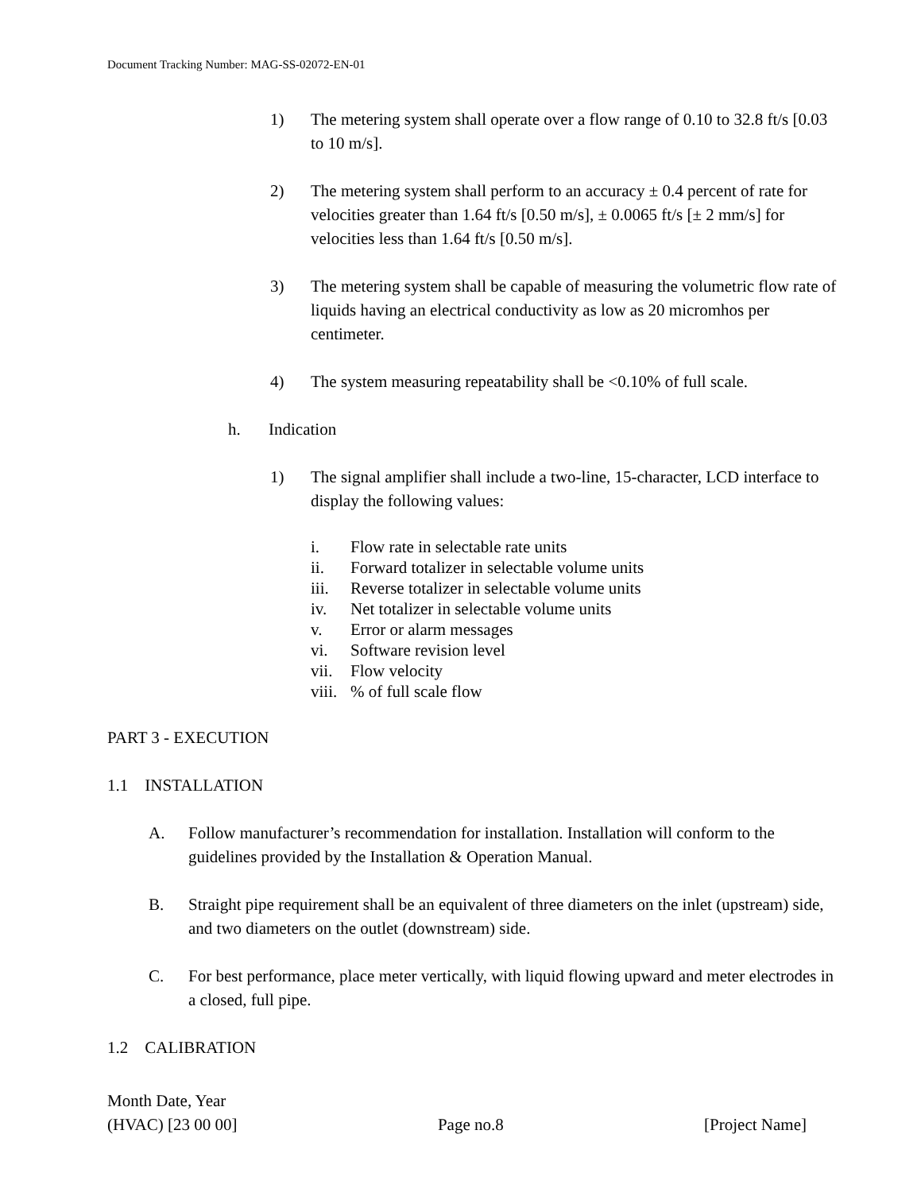Document Tracking Number: MAG-SS-02072-EN-01
1) The metering system shall operate over a flow range of 0.10 to 32.8 ft/s [0.03 to 10 m/s].
2) The metering system shall perform to an accuracy ± 0.4 percent of rate for velocities greater than 1.64 ft/s [0.50 m/s], ± 0.0065 ft/s [± 2 mm/s] for velocities less than 1.64 ft/s [0.50 m/s].
3) The metering system shall be capable of measuring the volumetric flow rate of liquids having an electrical conductivity as low as 20 micromhos per centimeter.
4) The system measuring repeatability shall be <0.10% of full scale.
h. Indication
1) The signal amplifier shall include a two-line, 15-character, LCD interface to display the following values:
i. Flow rate in selectable rate units
ii. Forward totalizer in selectable volume units
iii. Reverse totalizer in selectable volume units
iv. Net totalizer in selectable volume units
v. Error or alarm messages
vi. Software revision level
vii. Flow velocity
viii.% of full scale flow
PART 3 - EXECUTION
1.1 INSTALLATION
A. Follow manufacturer’s recommendation for installation. Installation will conform to the guidelines provided by the Installation & Operation Manual.
B. Straight pipe requirement shall be an equivalent of three diameters on the inlet (upstream) side, and two diameters on the outlet (downstream) side.
C. For best performance, place meter vertically, with liquid flowing upward and meter electrodes in a closed, full pipe.
1.2 CALIBRATION
Month Date, Year
(HVAC) [23 00 00] Page no.8 [Project Name]